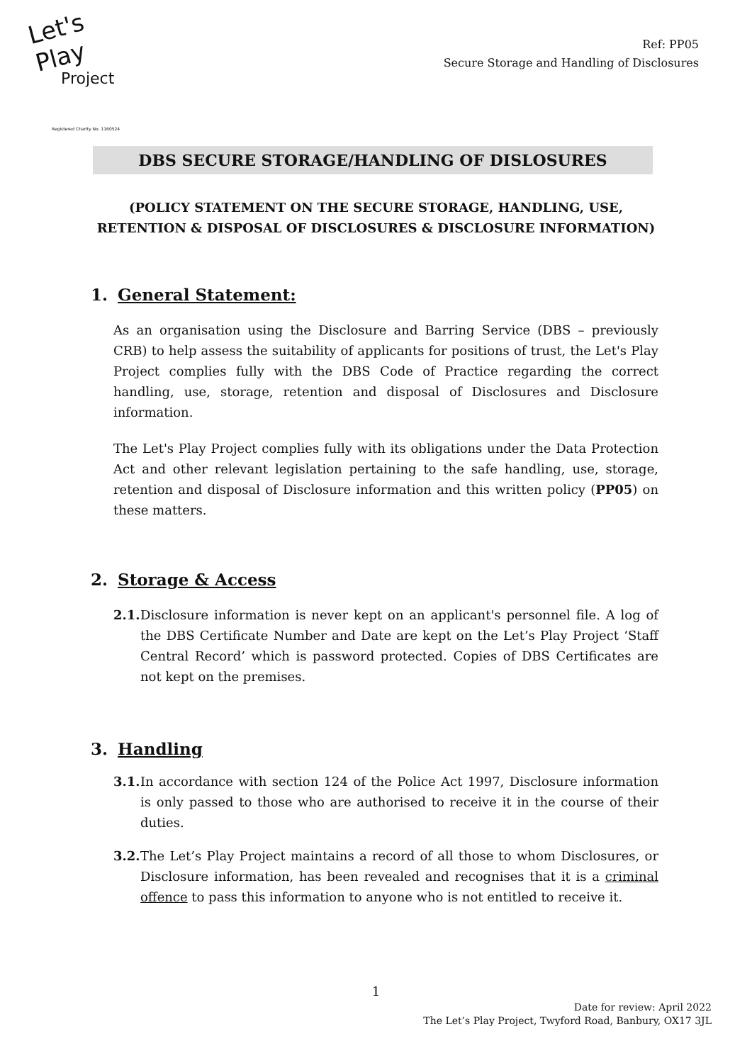Let's Play
Project
Registered Charity No. 1160524
Ref: PP05
Secure Storage and Handling of Disclosures
DBS SECURE STORAGE/HANDLING OF DISLOSURES
(POLICY STATEMENT ON THE SECURE STORAGE, HANDLING, USE, RETENTION & DISPOSAL OF DISCLOSURES & DISCLOSURE INFORMATION)
1. General Statement:
As an organisation using the Disclosure and Barring Service (DBS – previously CRB) to help assess the suitability of applicants for positions of trust, the Let's Play Project complies fully with the DBS Code of Practice regarding the correct handling, use, storage, retention and disposal of Disclosures and Disclosure information.
The Let's Play Project complies fully with its obligations under the Data Protection Act and other relevant legislation pertaining to the safe handling, use, storage, retention and disposal of Disclosure information and this written policy (PP05) on these matters.
2. Storage & Access
2.1. Disclosure information is never kept on an applicant's personnel file. A log of the DBS Certificate Number and Date are kept on the Let’s Play Project ‘Staff Central Record’ which is password protected. Copies of DBS Certificates are not kept on the premises.
3. Handling
3.1. In accordance with section 124 of the Police Act 1997, Disclosure information is only passed to those who are authorised to receive it in the course of their duties.
3.2. The Let’s Play Project maintains a record of all those to whom Disclosures, or Disclosure information, has been revealed and recognises that it is a criminal offence to pass this information to anyone who is not entitled to receive it.
1
Date for review: April 2022
The Let’s Play Project, Twyford Road, Banbury, OX17 3JL